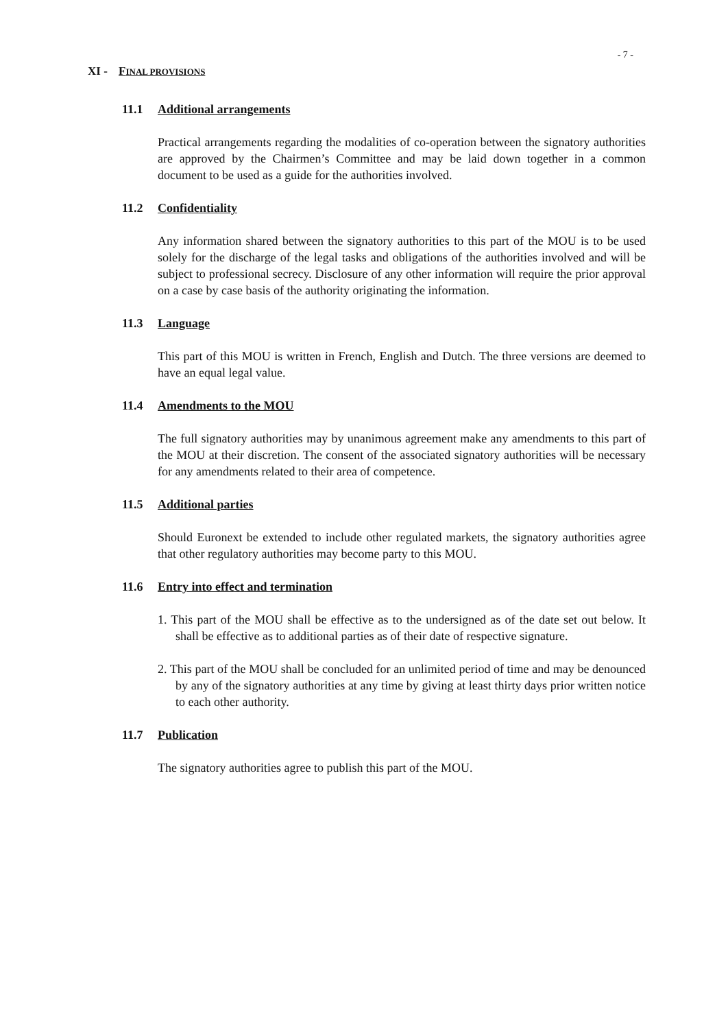- 7 -
XI - FINAL PROVISIONS
11.1 Additional arrangements
Practical arrangements regarding the modalities of co-operation between the signatory authorities are approved by the Chairmen’s Committee and may be laid down together in a common document to be used as a guide for the authorities involved.
11.2 Confidentiality
Any information shared between the signatory authorities to this part of the MOU is to be used solely for the discharge of the legal tasks and obligations of the authorities involved and will be subject to professional secrecy. Disclosure of any other information will require the prior approval on a case by case basis of the authority originating the information.
11.3 Language
This part of this MOU is written in French, English and Dutch. The three versions are deemed to have an equal legal value.
11.4 Amendments to the MOU
The full signatory authorities may by unanimous agreement make any amendments to this part of the MOU at their discretion. The consent of the associated signatory authorities will be necessary for any amendments related to their area of competence.
11.5 Additional parties
Should Euronext be extended to include other regulated markets, the signatory authorities agree that other regulatory authorities may become party to this MOU.
11.6 Entry into effect and termination
1. This part of the MOU shall be effective as to the undersigned as of the date set out below. It shall be effective as to additional parties as of their date of respective signature.
2. This part of the MOU shall be concluded for an unlimited period of time and may be denounced by any of the signatory authorities at any time by giving at least thirty days prior written notice to each other authority.
11.7 Publication
The signatory authorities agree to publish this part of the MOU.